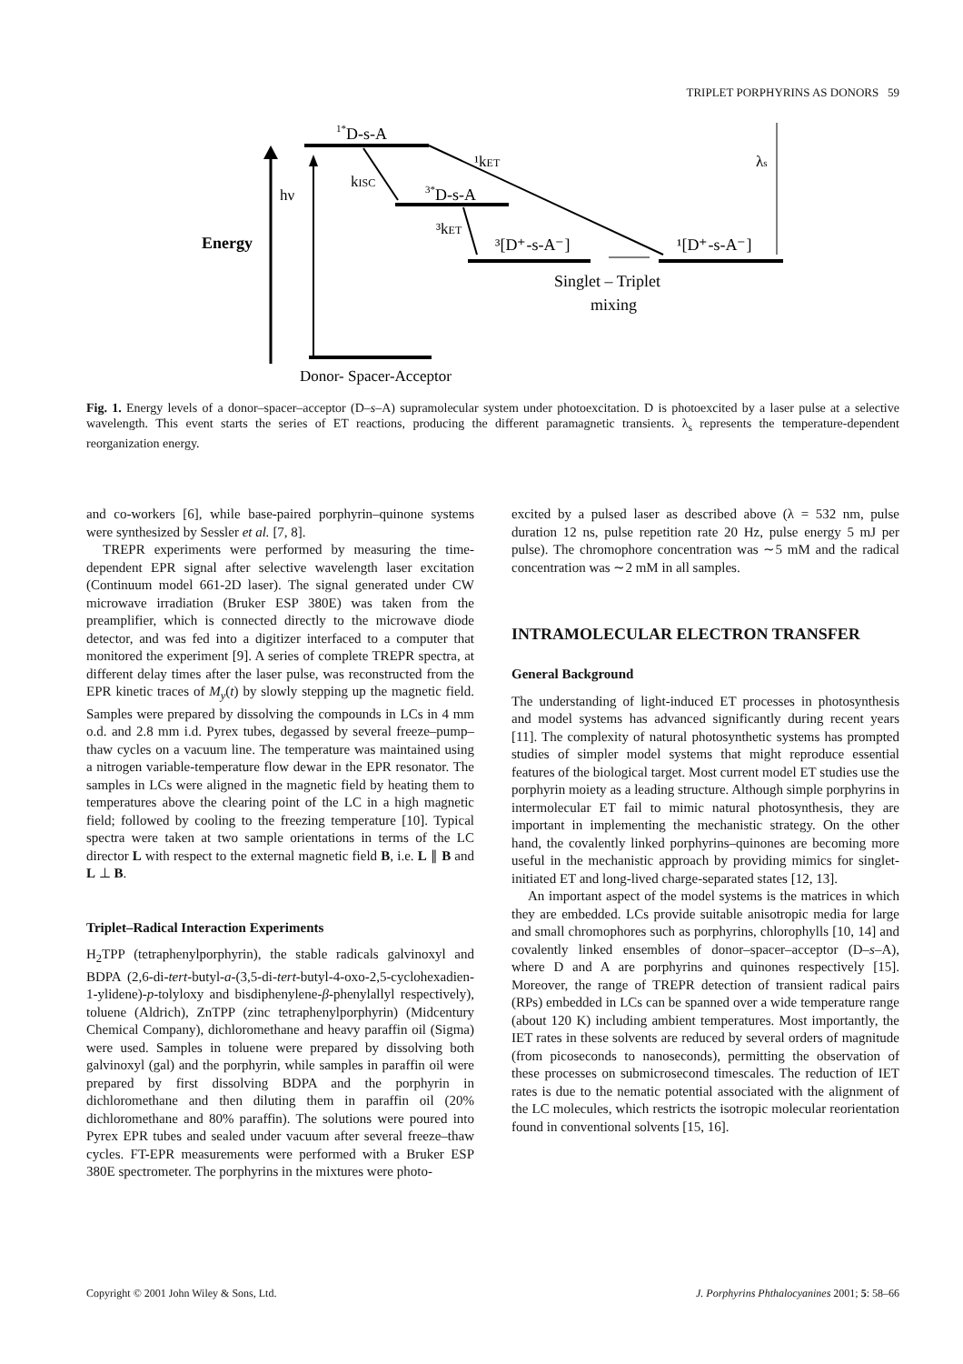TRIPLET PORPHYRINS AS DONORS 59
Energy
hν
1*D-s-A
3*D-s-A
kISC
¹kET
³kET
³[D⁺-s-A⁻]
¹[D⁺-s-A⁻]
Singlet – Triplet
mixing
λs
Donor- Spacer-Acceptor
Fig. 1. Energy levels of a donor–spacer–acceptor (D–s–A) supramolecular system under photoexcitation. D is photoexcited by a laser pulse at a selective wavelength. This event starts the series of ET reactions, producing the different paramagnetic transients. λ<sub>s</sub> represents the temperature-dependent reorganization energy.
and co-workers [6], while base-paired porphyrin–quinone systems were synthesized by Sessler et al. [7, 8].
TREPR experiments were performed by measuring the time-dependent EPR signal after selective wavelength laser excitation (Continuum model 661-2D laser). The signal generated under CW microwave irradiation (Bruker ESP 380E) was taken from the preamplifier, which is connected directly to the microwave diode detector, and was fed into a digitizer interfaced to a computer that monitored the experiment [9]. A series of complete TREPR spectra, at different delay times after the laser pulse, was reconstructed from the EPR kinetic traces of M<sub>y</sub>(t) by slowly stepping up the magnetic field. Samples were prepared by dissolving the compounds in LCs in 4 mm o.d. and 2.8 mm i.d. Pyrex tubes, degassed by several freeze–pump–thaw cycles on a vacuum line. The temperature was maintained using a nitrogen variable-temperature flow dewar in the EPR resonator. The samples in LCs were aligned in the magnetic field by heating them to temperatures above the clearing point of the LC in a high magnetic field; followed by cooling to the freezing temperature [10]. Typical spectra were taken at two sample orientations in terms of the LC director L with respect to the external magnetic field B, i.e. L ∥ B and L ⊥ B.
Triplet–Radical Interaction Experiments
H<sub>2</sub>TPP (tetraphenylporphyrin), the stable radicals galvinoxyl and BDPA (2,6-di-tert-butyl-a-(3,5-di-tert-butyl-4-oxo-2,5-cyclohexadien-1-ylidene)-p-tolyloxy and bisdiphenylene-β-phenylallyl respectively), toluene (Aldrich), ZnTPP (zinc tetraphenylporphyrin) (Midcentury Chemical Company), dichloromethane and heavy paraffin oil (Sigma) were used. Samples in toluene were prepared by dissolving both galvinoxyl (gal) and the porphyrin, while samples in paraffin oil were prepared by first dissolving BDPA and the porphyrin in dichloromethane and then diluting them in paraffin oil (20% dichloromethane and 80% paraffin). The solutions were poured into Pyrex EPR tubes and sealed under vacuum after several freeze–thaw cycles. FT-EPR measurements were performed with a Bruker ESP 380E spectrometer. The porphyrins in the mixtures were photo-
excited by a pulsed laser as described above (λ = 532 nm, pulse duration 12 ns, pulse repetition rate 20 Hz, pulse energy 5 mJ per pulse). The chromophore concentration was ∼5 mM and the radical concentration was ∼2 mM in all samples.
INTRAMOLECULAR ELECTRON TRANSFER
General Background
The understanding of light-induced ET processes in photosynthesis and model systems has advanced significantly during recent years [11]. The complexity of natural photosynthetic systems has prompted studies of simpler model systems that might reproduce essential features of the biological target. Most current model ET studies use the porphyrin moiety as a leading structure. Although simple porphyrins in intermolecular ET fail to mimic natural photosynthesis, they are important in implementing the mechanistic strategy. On the other hand, the covalently linked porphyrins–quinones are becoming more useful in the mechanistic approach by providing mimics for singlet-initiated ET and long-lived charge-separated states [12, 13].
An important aspect of the model systems is the matrices in which they are embedded. LCs provide suitable anisotropic media for large and small chromophores such as porphyrins, chlorophylls [10, 14] and covalently linked ensembles of donor–spacer–acceptor (D–s–A), where D and A are porphyrins and quinones respectively [15]. Moreover, the range of TREPR detection of transient radical pairs (RPs) embedded in LCs can be spanned over a wide temperature range (about 120 K) including ambient temperatures. Most importantly, the IET rates in these solvents are reduced by several orders of magnitude (from picoseconds to nanoseconds), permitting the observation of these processes on submicrosecond timescales. The reduction of IET rates is due to the nematic potential associated with the alignment of the LC molecules, which restricts the isotropic molecular reorientation found in conventional solvents [15, 16].
Copyright © 2001 John Wiley & Sons, Ltd. J. Porphyrins Phthalocyanines 2001; 5: 58–66